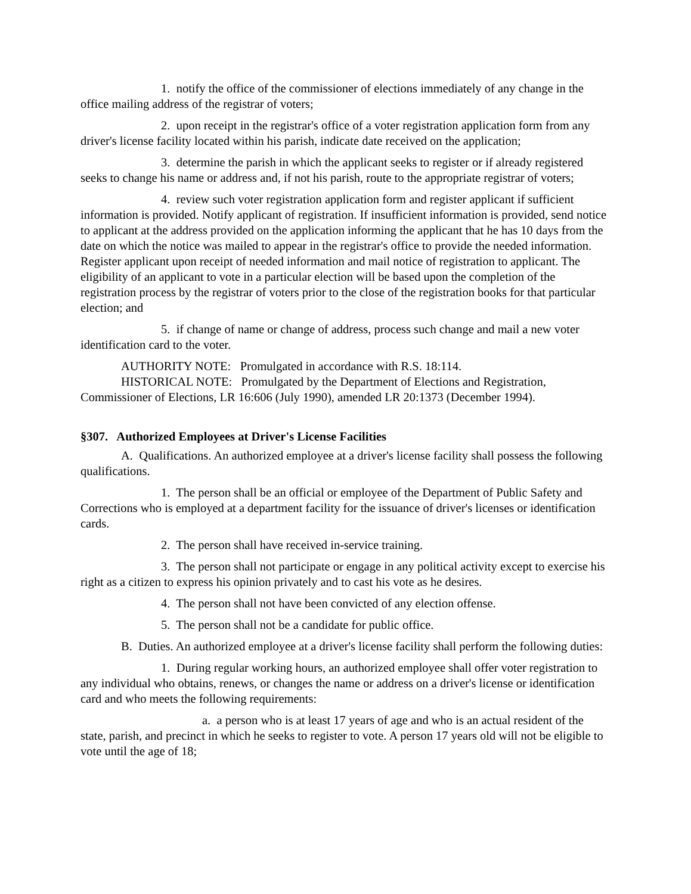1. notify the office of the commissioner of elections immediately of any change in the office mailing address of the registrar of voters;
2. upon receipt in the registrar's office of a voter registration application form from any driver's license facility located within his parish, indicate date received on the application;
3. determine the parish in which the applicant seeks to register or if already registered seeks to change his name or address and, if not his parish, route to the appropriate registrar of voters;
4. review such voter registration application form and register applicant if sufficient information is provided. Notify applicant of registration. If insufficient information is provided, send notice to applicant at the address provided on the application informing the applicant that he has 10 days from the date on which the notice was mailed to appear in the registrar's office to provide the needed information. Register applicant upon receipt of needed information and mail notice of registration to applicant. The eligibility of an applicant to vote in a particular election will be based upon the completion of the registration process by the registrar of voters prior to the close of the registration books for that particular election; and
5. if change of name or change of address, process such change and mail a new voter identification card to the voter.
AUTHORITY NOTE: Promulgated in accordance with R.S. 18:114.
HISTORICAL NOTE: Promulgated by the Department of Elections and Registration, Commissioner of Elections, LR 16:606 (July 1990), amended LR 20:1373 (December 1994).
§307. Authorized Employees at Driver's License Facilities
A. Qualifications. An authorized employee at a driver's license facility shall possess the following qualifications.
1. The person shall be an official or employee of the Department of Public Safety and Corrections who is employed at a department facility for the issuance of driver's licenses or identification cards.
2. The person shall have received in-service training.
3. The person shall not participate or engage in any political activity except to exercise his right as a citizen to express his opinion privately and to cast his vote as he desires.
4. The person shall not have been convicted of any election offense.
5. The person shall not be a candidate for public office.
B. Duties. An authorized employee at a driver's license facility shall perform the following duties:
1. During regular working hours, an authorized employee shall offer voter registration to any individual who obtains, renews, or changes the name or address on a driver's license or identification card and who meets the following requirements:
a. a person who is at least 17 years of age and who is an actual resident of the state, parish, and precinct in which he seeks to register to vote. A person 17 years old will not be eligible to vote until the age of 18;